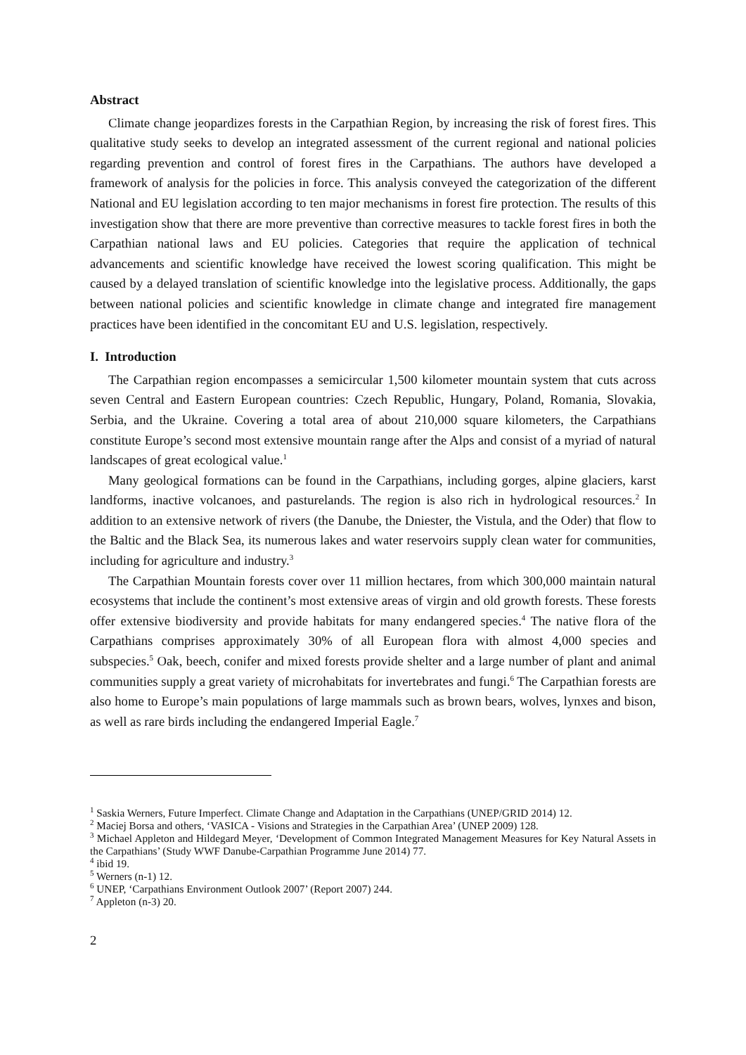Abstract
Climate change jeopardizes forests in the Carpathian Region, by increasing the risk of forest fires. This qualitative study seeks to develop an integrated assessment of the current regional and national policies regarding prevention and control of forest fires in the Carpathians. The authors have developed a framework of analysis for the policies in force. This analysis conveyed the categorization of the different National and EU legislation according to ten major mechanisms in forest fire protection. The results of this investigation show that there are more preventive than corrective measures to tackle forest fires in both the Carpathian national laws and EU policies. Categories that require the application of technical advancements and scientific knowledge have received the lowest scoring qualification. This might be caused by a delayed translation of scientific knowledge into the legislative process. Additionally, the gaps between national policies and scientific knowledge in climate change and integrated fire management practices have been identified in the concomitant EU and U.S. legislation, respectively.
I. Introduction
The Carpathian region encompasses a semicircular 1,500 kilometer mountain system that cuts across seven Central and Eastern European countries: Czech Republic, Hungary, Poland, Romania, Slovakia, Serbia, and the Ukraine. Covering a total area of about 210,000 square kilometers, the Carpathians constitute Europe’s second most extensive mountain range after the Alps and consist of a myriad of natural landscapes of great ecological value.<sup>1</sup>
Many geological formations can be found in the Carpathians, including gorges, alpine glaciers, karst landforms, inactive volcanoes, and pasturelands. The region is also rich in hydrological resources.<sup>2</sup> In addition to an extensive network of rivers (the Danube, the Dniester, the Vistula, and the Oder) that flow to the Baltic and the Black Sea, its numerous lakes and water reservoirs supply clean water for communities, including for agriculture and industry.<sup>3</sup>
The Carpathian Mountain forests cover over 11 million hectares, from which 300,000 maintain natural ecosystems that include the continent’s most extensive areas of virgin and old growth forests. These forests offer extensive biodiversity and provide habitats for many endangered species.<sup>4</sup> The native flora of the Carpathians comprises approximately 30% of all European flora with almost 4,000 species and subspecies.<sup>5</sup> Oak, beech, conifer and mixed forests provide shelter and a large number of plant and animal communities supply a great variety of microhabitats for invertebrates and fungi.<sup>6</sup> The Carpathian forests are also home to Europe’s main populations of large mammals such as brown bears, wolves, lynxes and bison, as well as rare birds including the endangered Imperial Eagle.<sup>7</sup>
<sup>1</sup> Saskia Werners, Future Imperfect. Climate Change and Adaptation in the Carpathians (UNEP/GRID 2014) 12.
<sup>2</sup> Maciej Borsa and others, ‘VASICA - Visions and Strategies in the Carpathian Area’ (UNEP 2009) 128.
<sup>3</sup> Michael Appleton and Hildegard Meyer, ‘Development of Common Integrated Management Measures for Key Natural Assets in the Carpathians’ (Study WWF Danube-Carpathian Programme June 2014) 77.
<sup>4</sup> ibid 19.
<sup>5</sup> Werners (n-1) 12.
<sup>6</sup> UNEP, ‘Carpathians Environment Outlook 2007’ (Report 2007) 244.
<sup>7</sup> Appleton (n-3) 20.
2